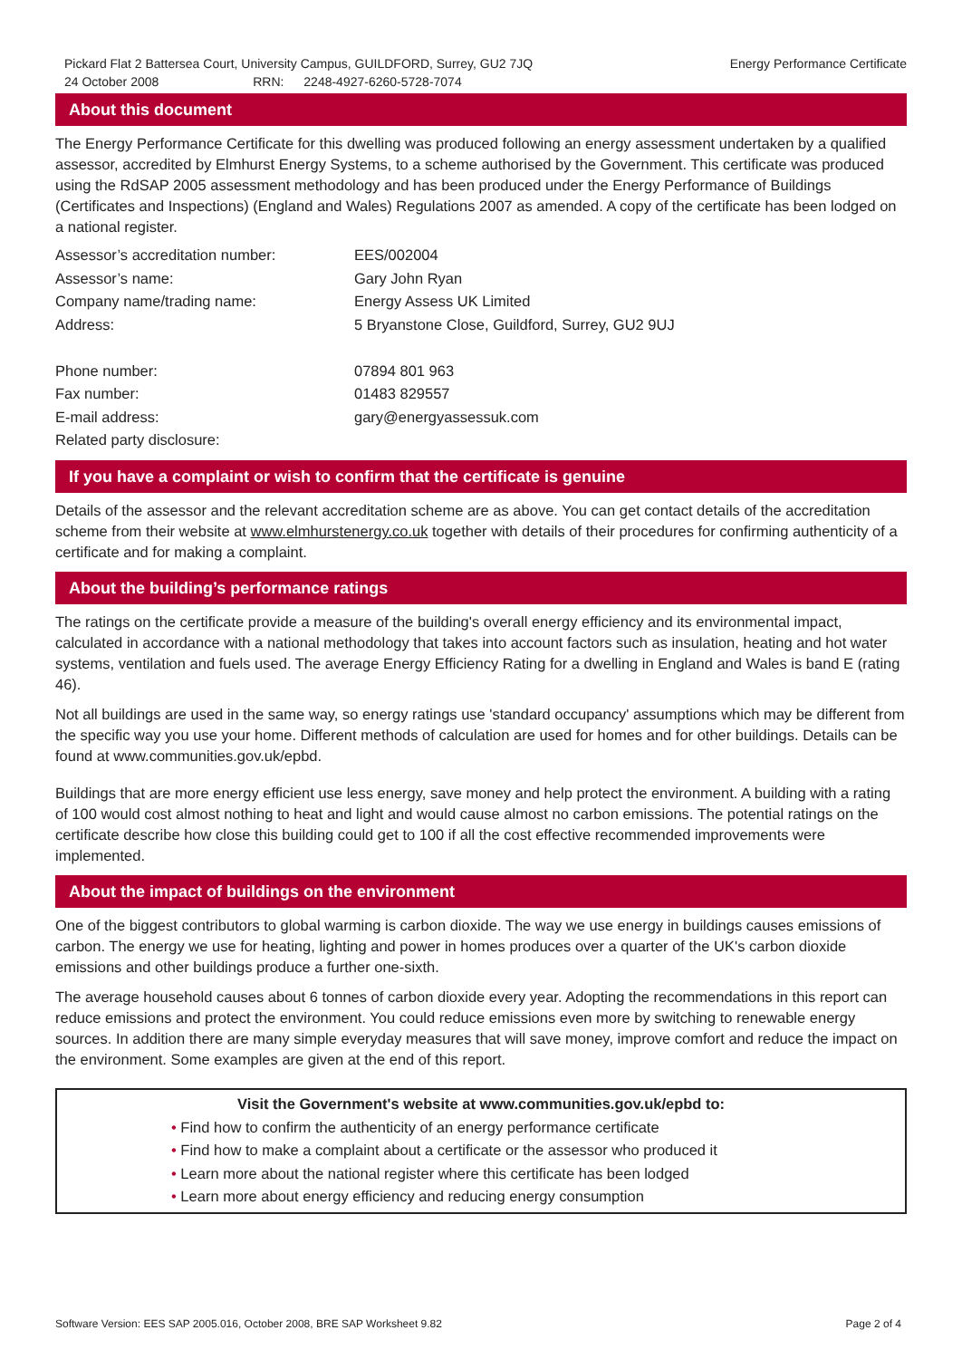Pickard Flat 2 Battersea Court, University Campus, GUILDFORD, Surrey, GU2 7JQ Energy Performance Certificate
24 October 2008 RRN: 2248-4927-6260-5728-7074
About this document
The Energy Performance Certificate for this dwelling was produced following an energy assessment undertaken by a qualified assessor, accredited by Elmhurst Energy Systems, to a scheme authorised by the Government. This certificate was produced using the RdSAP 2005 assessment methodology and has been produced under the Energy Performance of Buildings (Certificates and Inspections) (England and Wales) Regulations 2007 as amended. A copy of the certificate has been lodged on a national register.
| Assessor’s accreditation number: | EES/002004 |
| Assessor’s name: | Gary John Ryan |
| Company name/trading name: | Energy Assess UK Limited |
| Address: | 5 Bryanstone Close, Guildford, Surrey, GU2 9UJ |
| Phone number: | 07894 801 963 |
| Fax number: | 01483 829557 |
| E-mail address: | gary@energyassessuk.com |
| Related party disclosure: | |
If you have a complaint or wish to confirm that the certificate is genuine
Details of the assessor and the relevant accreditation scheme are as above. You can get contact details of the accreditation scheme from their website at www.elmhurstenergy.co.uk together with details of their procedures for confirming authenticity of a certificate and for making a complaint.
About the building’s performance ratings
The ratings on the certificate provide a measure of the building's overall energy efficiency and its environmental impact, calculated in accordance with a national methodology that takes into account factors such as insulation, heating and hot water systems, ventilation and fuels used. The average Energy Efficiency Rating for a dwelling in England and Wales is band E (rating 46).
Not all buildings are used in the same way, so energy ratings use 'standard occupancy' assumptions which may be different from the specific way you use your home. Different methods of calculation are used for homes and for other buildings. Details can be found at www.communities.gov.uk/epbd.
Buildings that are more energy efficient use less energy, save money and help protect the environment. A building with a rating of 100 would cost almost nothing to heat and light and would cause almost no carbon emissions. The potential ratings on the certificate describe how close this building could get to 100 if all the cost effective recommended improvements were implemented.
About the impact of buildings on the environment
One of the biggest contributors to global warming is carbon dioxide. The way we use energy in buildings causes emissions of carbon. The energy we use for heating, lighting and power in homes produces over a quarter of the UK's carbon dioxide emissions and other buildings produce a further one-sixth.
The average household causes about 6 tonnes of carbon dioxide every year. Adopting the recommendations in this report can reduce emissions and protect the environment. You could reduce emissions even more by switching to renewable energy sources. In addition there are many simple everyday measures that will save money, improve comfort and reduce the impact on the environment. Some examples are given at the end of this report.
Visit the Government's website at www.communities.gov.uk/epbd to:
• Find how to confirm the authenticity of an energy performance certificate
• Find how to make a complaint about a certificate or the assessor who produced it
• Learn more about the national register where this certificate has been lodged
• Learn more about energy efficiency and reducing energy consumption
Software Version: EES SAP 2005.016, October 2008, BRE SAP Worksheet 9.82 Page 2 of 4